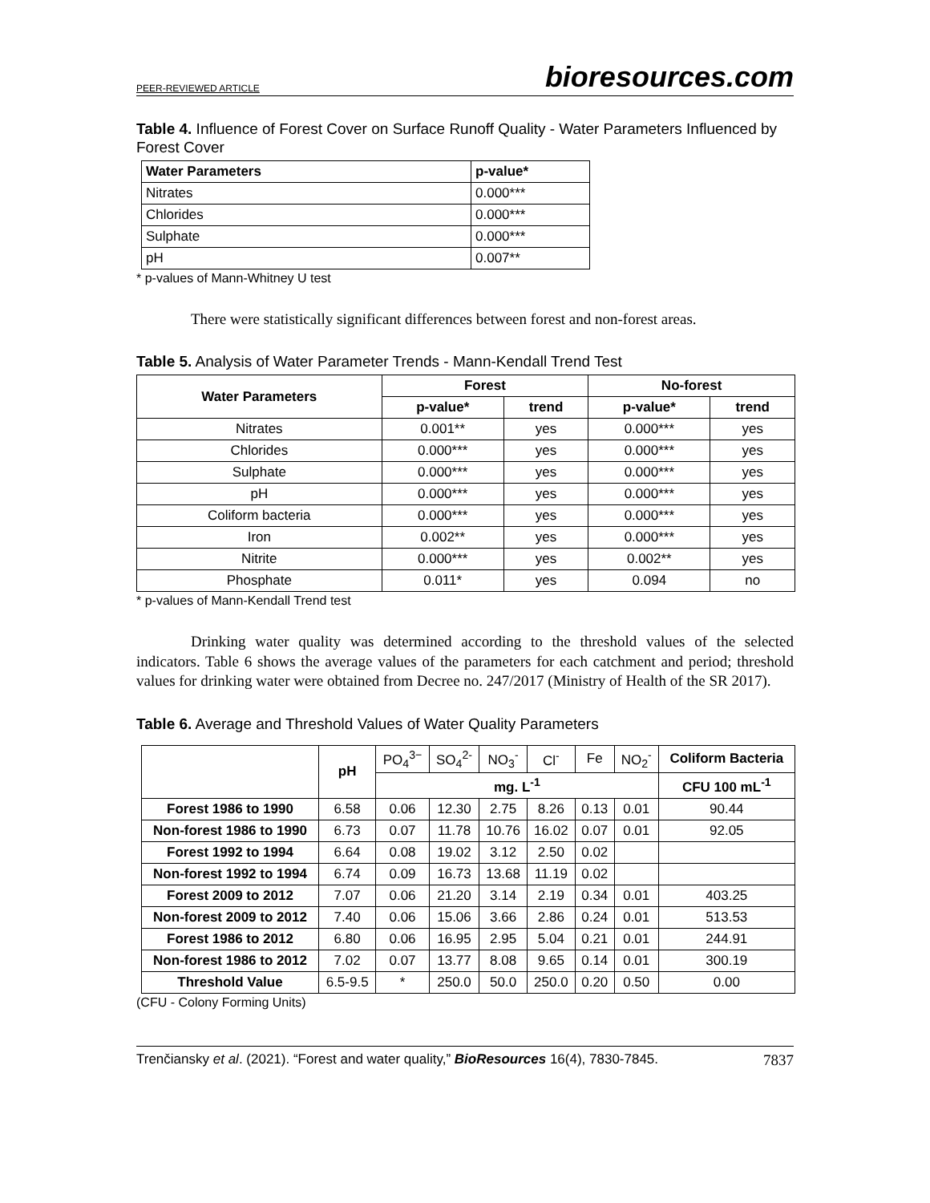PEER-REVIEWED ARTICLE bioresources.com
Table 4. Influence of Forest Cover on Surface Runoff Quality - Water Parameters Influenced by Forest Cover
| Water Parameters | p-value* |
| --- | --- |
| Nitrates | 0.000*** |
| Chlorides | 0.000*** |
| Sulphate | 0.000*** |
| pH | 0.007** |
* p-values of Mann-Whitney U test
There were statistically significant differences between forest and non-forest areas.
Table 5. Analysis of Water Parameter Trends - Mann-Kendall Trend Test
| Water Parameters | Forest | | No-forest | |
| --- | --- | --- | --- | --- |
| | p-value* | trend | p-value* | trend |
| Nitrates | 0.001** | yes | 0.000*** | yes |
| Chlorides | 0.000*** | yes | 0.000*** | yes |
| Sulphate | 0.000*** | yes | 0.000*** | yes |
| pH | 0.000*** | yes | 0.000*** | yes |
| Coliform bacteria | 0.000*** | yes | 0.000*** | yes |
| Iron | 0.002** | yes | 0.000*** | yes |
| Nitrite | 0.000*** | yes | 0.002** | yes |
| Phosphate | 0.011* | yes | 0.094 | no |
* p-values of Mann-Kendall Trend test
Drinking water quality was determined according to the threshold values of the selected indicators. Table 6 shows the average values of the parameters for each catchment and period; threshold values for drinking water were obtained from Decree no. 247/2017 (Ministry of Health of the SR 2017).
Table 6. Average and Threshold Values of Water Quality Parameters
| | pH | PO<sub>4</sub><sup>3−</sup> | SO<sub>4</sub><sup>2-</sup> | NO<sub>3</sub><sup>-</sup> | Cl<sup>-</sup> | Fe | NO<sub>2</sub><sup>-</sup> | Coliform Bacteria |
| | | mg. L<sup>-1</sup> | | | | | | CFU 100 mL<sup>-1</sup> |
| Forest 1986 to 1990 | 6.58 | 0.06 | 12.30 | 2.75 | 8.26 | 0.13 | 0.01 | 90.44 |
| Non-forest 1986 to 1990 | 6.73 | 0.07 | 11.78 | 10.76 | 16.02 | 0.07 | 0.01 | 92.05 |
| Forest 1992 to 1994 | 6.64 | 0.08 | 19.02 | 3.12 | 2.50 | 0.02 | | |
| Non-forest 1992 to 1994 | 6.74 | 0.09 | 16.73 | 13.68 | 11.19 | 0.02 | | |
| Forest 2009 to 2012 | 7.07 | 0.06 | 21.20 | 3.14 | 2.19 | 0.34 | 0.01 | 403.25 |
| Non-forest 2009 to 2012 | 7.40 | 0.06 | 15.06 | 3.66 | 2.86 | 0.24 | 0.01 | 513.53 |
| Forest 1986 to 2012 | 6.80 | 0.06 | 16.95 | 2.95 | 5.04 | 0.21 | 0.01 | 244.91 |
| Non-forest 1986 to 2012 | 7.02 | 0.07 | 13.77 | 8.08 | 9.65 | 0.14 | 0.01 | 300.19 |
| Threshold Value | 6.5-9.5 | * | 250.0 | 50.0 | 250.0 | 0.20 | 0.50 | 0.00 |
(CFU - Colony Forming Units)
Trenčiansky et al. (2021). “Forest and water quality,” BioResources 16(4), 7830-7845. 7837